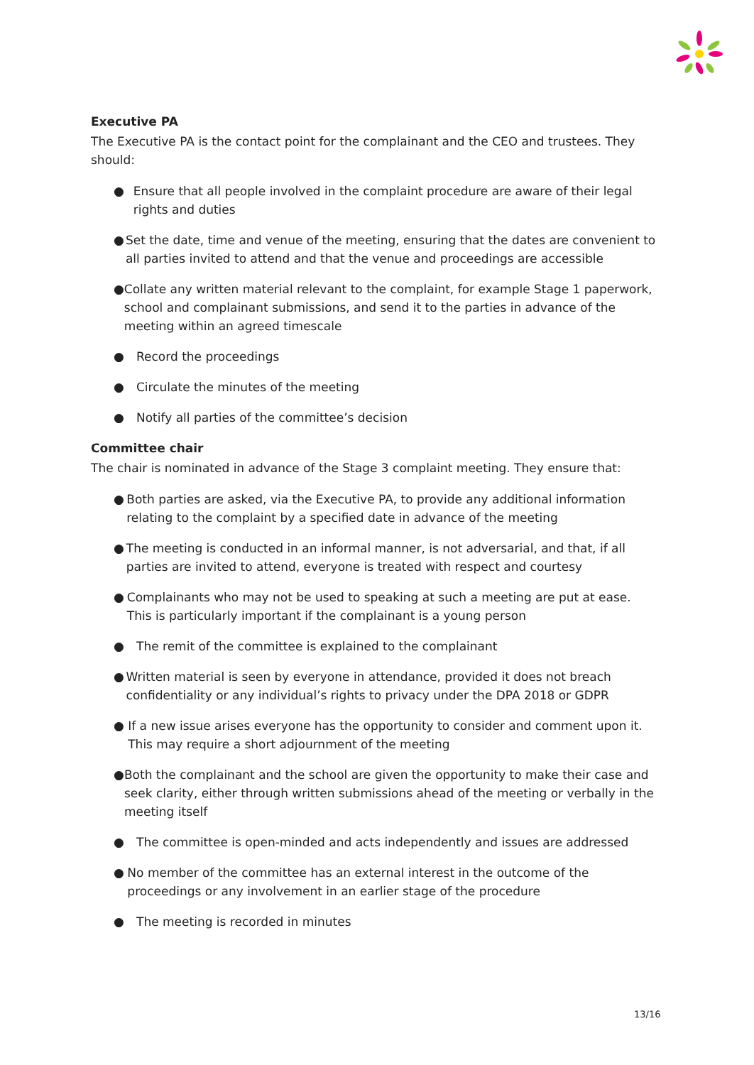Executive PA
The Executive PA is the contact point for the complainant and the CEO and trustees. They should:
● Ensure that all people involved in the complaint procedure are aware of their legal rights and duties
● Set the date, time and venue of the meeting, ensuring that the dates are convenient to all parties invited to attend and that the venue and proceedings are accessible
● Collate any written material relevant to the complaint, for example Stage 1 paperwork, school and complainant submissions, and send it to the parties in advance of the meeting within an agreed timescale
● Record the proceedings
● Circulate the minutes of the meeting
● Notify all parties of the committee’s decision
Committee chair
The chair is nominated in advance of the Stage 3 complaint meeting. They ensure that:
● Both parties are asked, via the Executive PA, to provide any additional information relating to the complaint by a specified date in advance of the meeting
● The meeting is conducted in an informal manner, is not adversarial, and that, if all parties are invited to attend, everyone is treated with respect and courtesy
● Complainants who may not be used to speaking at such a meeting are put at ease. This is particularly important if the complainant is a young person
● The remit of the committee is explained to the complainant
● Written material is seen by everyone in attendance, provided it does not breach confidentiality or any individual’s rights to privacy under the DPA 2018 or GDPR
● If a new issue arises everyone has the opportunity to consider and comment upon it. This may require a short adjournment of the meeting
● Both the complainant and the school are given the opportunity to make their case and seek clarity, either through written submissions ahead of the meeting or verbally in the meeting itself
● The committee is open-minded and acts independently and issues are addressed
● No member of the committee has an external interest in the outcome of the proceedings or any involvement in an earlier stage of the procedure
● The meeting is recorded in minutes
13/16